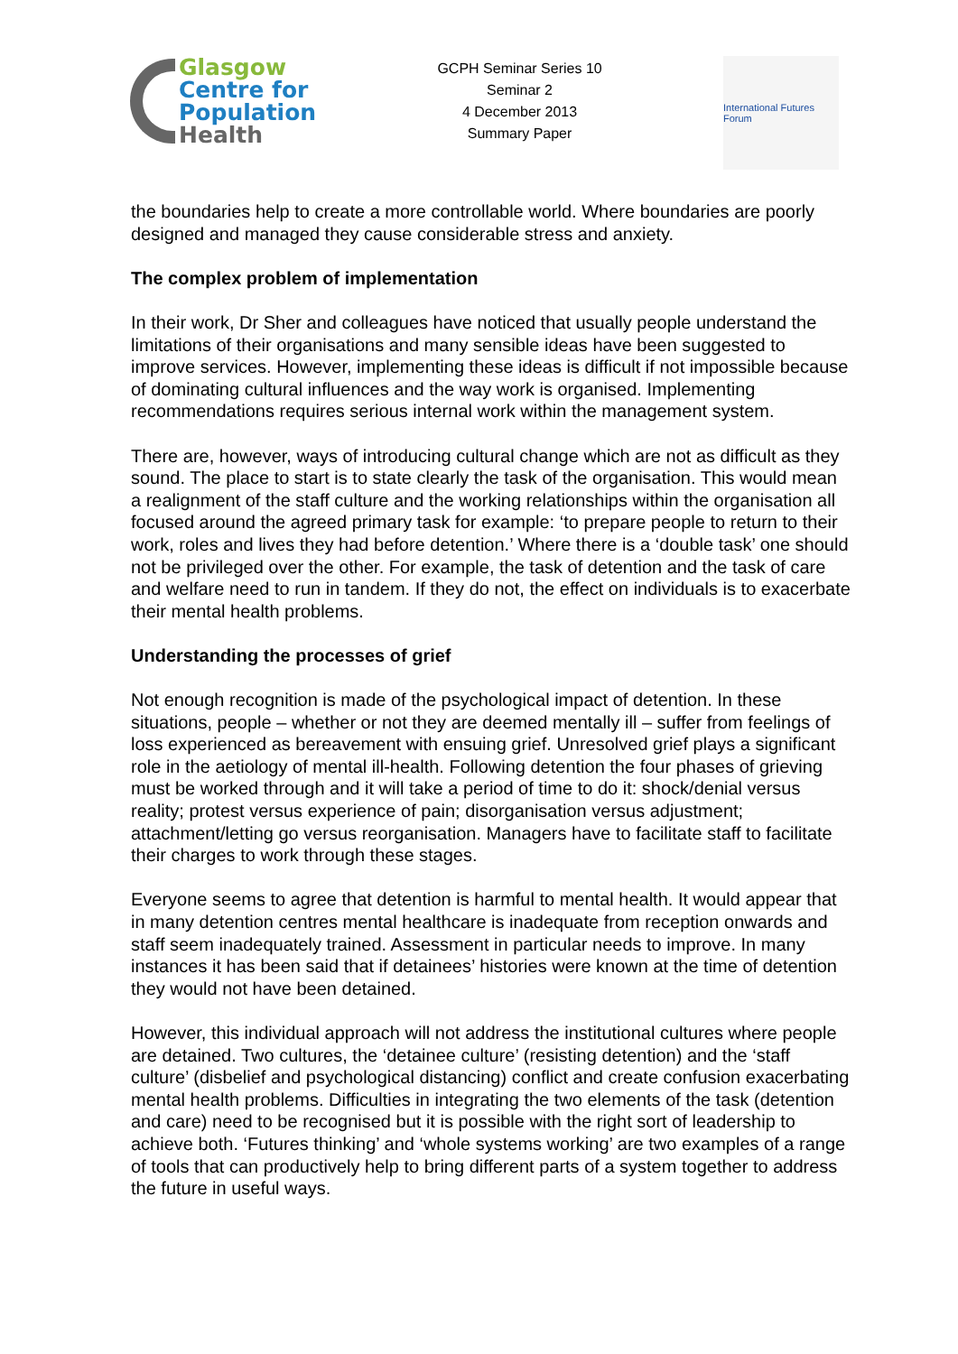Glasgow
Centre for
Population
Health
GCPH Seminar Series 10
Seminar 2
4 December 2013
Summary Paper
International Futures Forum
the boundaries help to create a more controllable world. Where boundaries are poorly designed and managed they cause considerable stress and anxiety.
The complex problem of implementation
In their work, Dr Sher and colleagues have noticed that usually people understand the limitations of their organisations and many sensible ideas have been suggested to improve services. However, implementing these ideas is difficult if not impossible because of dominating cultural influences and the way work is organised. Implementing recommendations requires serious internal work within the management system.
There are, however, ways of introducing cultural change which are not as difficult as they sound. The place to start is to state clearly the task of the organisation. This would mean a realignment of the staff culture and the working relationships within the organisation all focused around the agreed primary task for example: ‘to prepare people to return to their work, roles and lives they had before detention.’ Where there is a ‘double task’ one should not be privileged over the other. For example, the task of detention and the task of care and welfare need to run in tandem. If they do not, the effect on individuals is to exacerbate their mental health problems.
Understanding the processes of grief
Not enough recognition is made of the psychological impact of detention. In these situations, people – whether or not they are deemed mentally ill – suffer from feelings of loss experienced as bereavement with ensuing grief. Unresolved grief plays a significant role in the aetiology of mental ill-health. Following detention the four phases of grieving must be worked through and it will take a period of time to do it: shock/denial versus reality; protest versus experience of pain; disorganisation versus adjustment; attachment/letting go versus reorganisation. Managers have to facilitate staff to facilitate their charges to work through these stages.
Everyone seems to agree that detention is harmful to mental health. It would appear that in many detention centres mental healthcare is inadequate from reception onwards and staff seem inadequately trained. Assessment in particular needs to improve. In many instances it has been said that if detainees’ histories were known at the time of detention they would not have been detained.
However, this individual approach will not address the institutional cultures where people are detained. Two cultures, the ‘detainee culture’ (resisting detention) and the ‘staff culture’ (disbelief and psychological distancing) conflict and create confusion exacerbating mental health problems. Difficulties in integrating the two elements of the task (detention and care) need to be recognised but it is possible with the right sort of leadership to achieve both. ‘Futures thinking’ and ‘whole systems working’ are two examples of a range of tools that can productively help to bring different parts of a system together to address the future in useful ways.